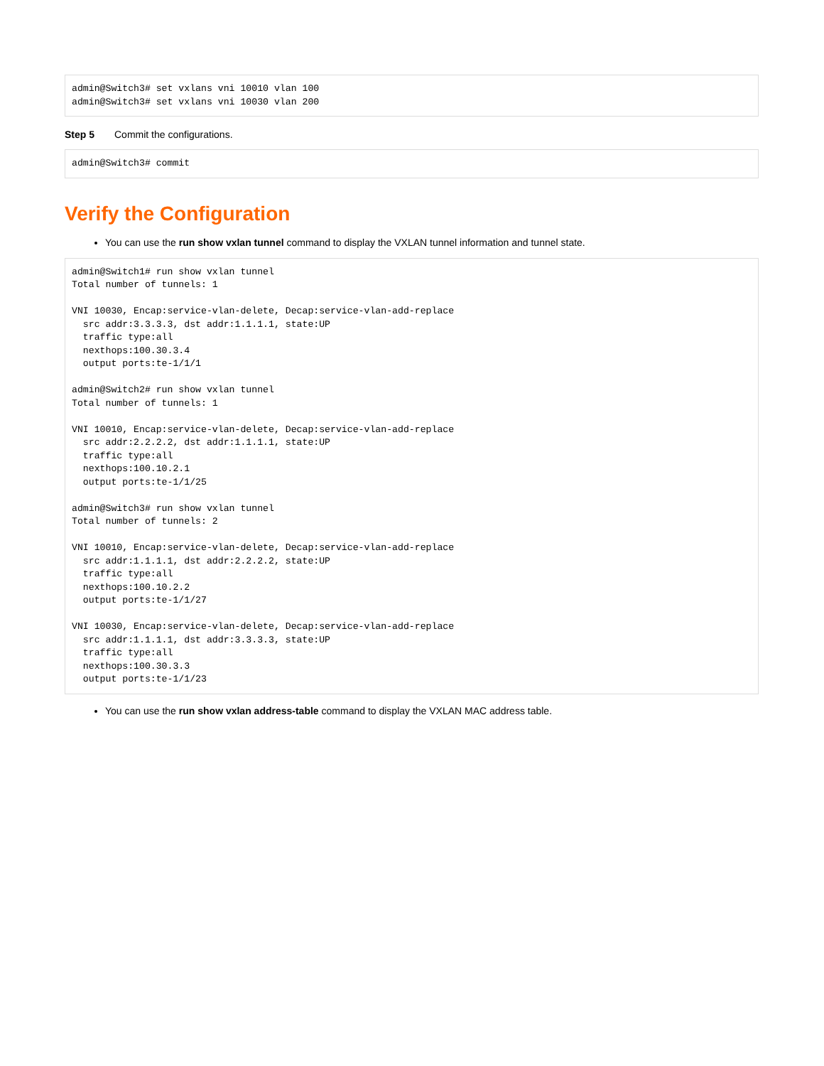admin@Switch3# set vxlans vni 10010 vlan 100
admin@Switch3# set vxlans vni 10030 vlan 200
Step 5 Commit the configurations.
admin@Switch3# commit
Verify the Configuration
You can use the run show vxlan tunnel command to display the VXLAN tunnel information and tunnel state.
admin@Switch1# run show vxlan tunnel
Total number of tunnels: 1

VNI 10030, Encap:service-vlan-delete, Decap:service-vlan-add-replace
  src addr:3.3.3.3, dst addr:1.1.1.1, state:UP
  traffic type:all
  nexthops:100.30.3.4
  output ports:te-1/1/1

admin@Switch2# run show vxlan tunnel
Total number of tunnels: 1

VNI 10010, Encap:service-vlan-delete, Decap:service-vlan-add-replace
  src addr:2.2.2.2, dst addr:1.1.1.1, state:UP
  traffic type:all
  nexthops:100.10.2.1
  output ports:te-1/1/25

admin@Switch3# run show vxlan tunnel
Total number of tunnels: 2

VNI 10010, Encap:service-vlan-delete, Decap:service-vlan-add-replace
  src addr:1.1.1.1, dst addr:2.2.2.2, state:UP
  traffic type:all
  nexthops:100.10.2.2
  output ports:te-1/1/27

VNI 10030, Encap:service-vlan-delete, Decap:service-vlan-add-replace
  src addr:1.1.1.1, dst addr:3.3.3.3, state:UP
  traffic type:all
  nexthops:100.30.3.3
  output ports:te-1/1/23
You can use the run show vxlan address-table command to display the VXLAN MAC address table.